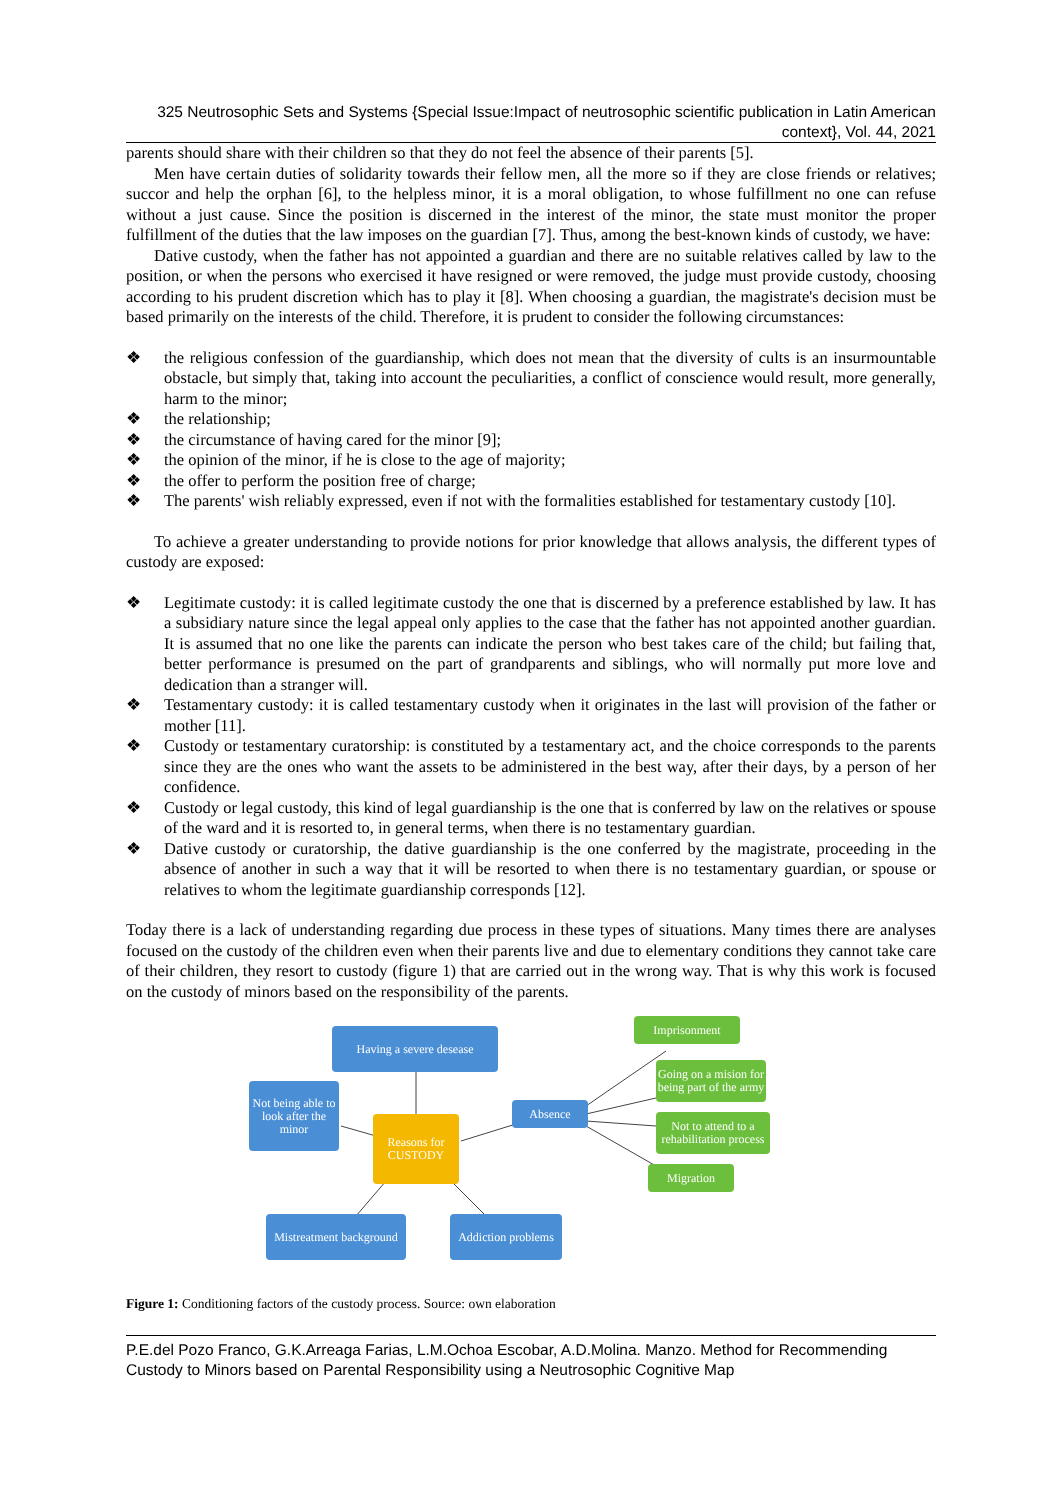325 Neutrosophic Sets and Systems {Special Issue:Impact of neutrosophic scientific publication in Latin American context}, Vol. 44, 2021
parents should share with their children so that they do not feel the absence of their parents [5].
Men have certain duties of solidarity towards their fellow men, all the more so if they are close friends or relatives; succor and help the orphan [6], to the helpless minor, it is a moral obligation, to whose fulfillment no one can refuse without a just cause. Since the position is discerned in the interest of the minor, the state must monitor the proper fulfillment of the duties that the law imposes on the guardian [7]. Thus, among the best-known kinds of custody, we have:
Dative custody, when the father has not appointed a guardian and there are no suitable relatives called by law to the position, or when the persons who exercised it have resigned or were removed, the judge must provide custody, choosing according to his prudent discretion which has to play it [8]. When choosing a guardian, the magistrate's decision must be based primarily on the interests of the child. Therefore, it is prudent to consider the following circumstances:
❖ the religious confession of the guardianship, which does not mean that the diversity of cults is an insurmountable obstacle, but simply that, taking into account the peculiarities, a conflict of conscience would result, more generally, harm to the minor;
❖ the relationship;
❖ the circumstance of having cared for the minor [9];
❖ the opinion of the minor, if he is close to the age of majority;
❖ the offer to perform the position free of charge;
❖ The parents' wish reliably expressed, even if not with the formalities established for testamentary custody [10].
To achieve a greater understanding to provide notions for prior knowledge that allows analysis, the different types of custody are exposed:
❖ Legitimate custody: it is called legitimate custody the one that is discerned by a preference established by law. It has a subsidiary nature since the legal appeal only applies to the case that the father has not appointed another guardian. It is assumed that no one like the parents can indicate the person who best takes care of the child; but failing that, better performance is presumed on the part of grandparents and siblings, who will normally put more love and dedication than a stranger will.
❖ Testamentary custody: it is called testamentary custody when it originates in the last will provision of the father or mother [11].
❖ Custody or testamentary curatorship: is constituted by a testamentary act, and the choice corresponds to the parents since they are the ones who want the assets to be administered in the best way, after their days, by a person of her confidence.
❖ Custody or legal custody, this kind of legal guardianship is the one that is conferred by law on the relatives or spouse of the ward and it is resorted to, in general terms, when there is no testamentary guardian.
❖ Dative custody or curatorship, the dative guardianship is the one conferred by the magistrate, proceeding in the absence of another in such a way that it will be resorted to when there is no testamentary guardian, or spouse or relatives to whom the legitimate guardianship corresponds [12].
Today there is a lack of understanding regarding due process in these types of situations. Many times there are analyses focused on the custody of the children even when their parents live and due to elementary conditions they cannot take care of their children, they resort to custody (figure 1) that are carried out in the wrong way. That is why this work is focused on the custody of minors based on the responsibility of the parents.
Having a severe desease
Not being able to look after the minor
Reasons for CUSTODY
Absence
Imprisonment
Going on a mision for being part of the army
Not to attend to a rehabilitation process
Migration
Mistreatment background
Addiction problems
Figure 1: Conditioning factors of the custody process. Source: own elaboration
P.E.del Pozo Franco, G.K.Arreaga Farias, L.M.Ochoa Escobar, A.D.Molina. Manzo. Method for Recommending Custody to Minors based on Parental Responsibility using a Neutrosophic Cognitive Map